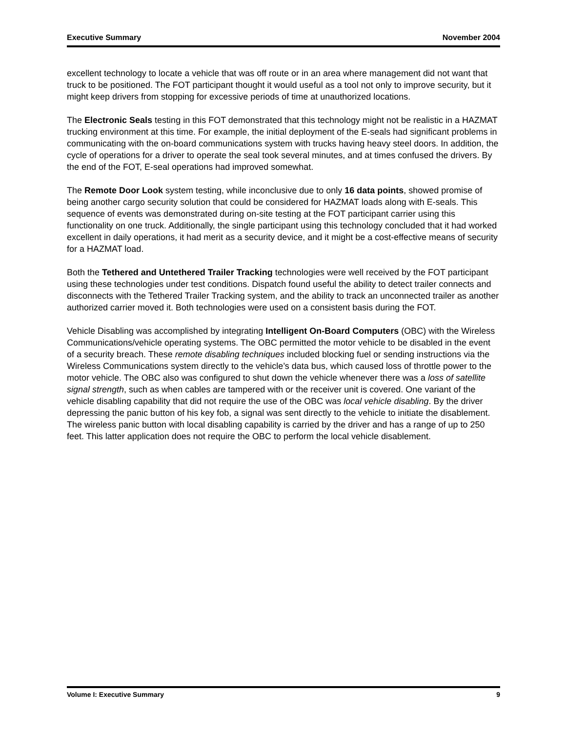Executive Summary November 2004
excellent technology to locate a vehicle that was off route or in an area where management did not want that truck to be positioned. The FOT participant thought it would useful as a tool not only to improve security, but it might keep drivers from stopping for excessive periods of time at unauthorized locations.
The Electronic Seals testing in this FOT demonstrated that this technology might not be realistic in a HAZMAT trucking environment at this time. For example, the initial deployment of the E-seals had significant problems in communicating with the on-board communications system with trucks having heavy steel doors. In addition, the cycle of operations for a driver to operate the seal took several minutes, and at times confused the drivers. By the end of the FOT, E-seal operations had improved somewhat.
The Remote Door Look system testing, while inconclusive due to only 16 data points, showed promise of being another cargo security solution that could be considered for HAZMAT loads along with E-seals. This sequence of events was demonstrated during on-site testing at the FOT participant carrier using this functionality on one truck. Additionally, the single participant using this technology concluded that it had worked excellent in daily operations, it had merit as a security device, and it might be a cost-effective means of security for a HAZMAT load.
Both the Tethered and Untethered Trailer Tracking technologies were well received by the FOT participant using these technologies under test conditions. Dispatch found useful the ability to detect trailer connects and disconnects with the Tethered Trailer Tracking system, and the ability to track an unconnected trailer as another authorized carrier moved it. Both technologies were used on a consistent basis during the FOT.
Vehicle Disabling was accomplished by integrating Intelligent On-Board Computers (OBC) with the Wireless Communications/vehicle operating systems. The OBC permitted the motor vehicle to be disabled in the event of a security breach. These remote disabling techniques included blocking fuel or sending instructions via the Wireless Communications system directly to the vehicle’s data bus, which caused loss of throttle power to the motor vehicle. The OBC also was configured to shut down the vehicle whenever there was a loss of satellite signal strength, such as when cables are tampered with or the receiver unit is covered. One variant of the vehicle disabling capability that did not require the use of the OBC was local vehicle disabling. By the driver depressing the panic button of his key fob, a signal was sent directly to the vehicle to initiate the disablement. The wireless panic button with local disabling capability is carried by the driver and has a range of up to 250 feet. This latter application does not require the OBC to perform the local vehicle disablement.
Volume I: Executive Summary 9